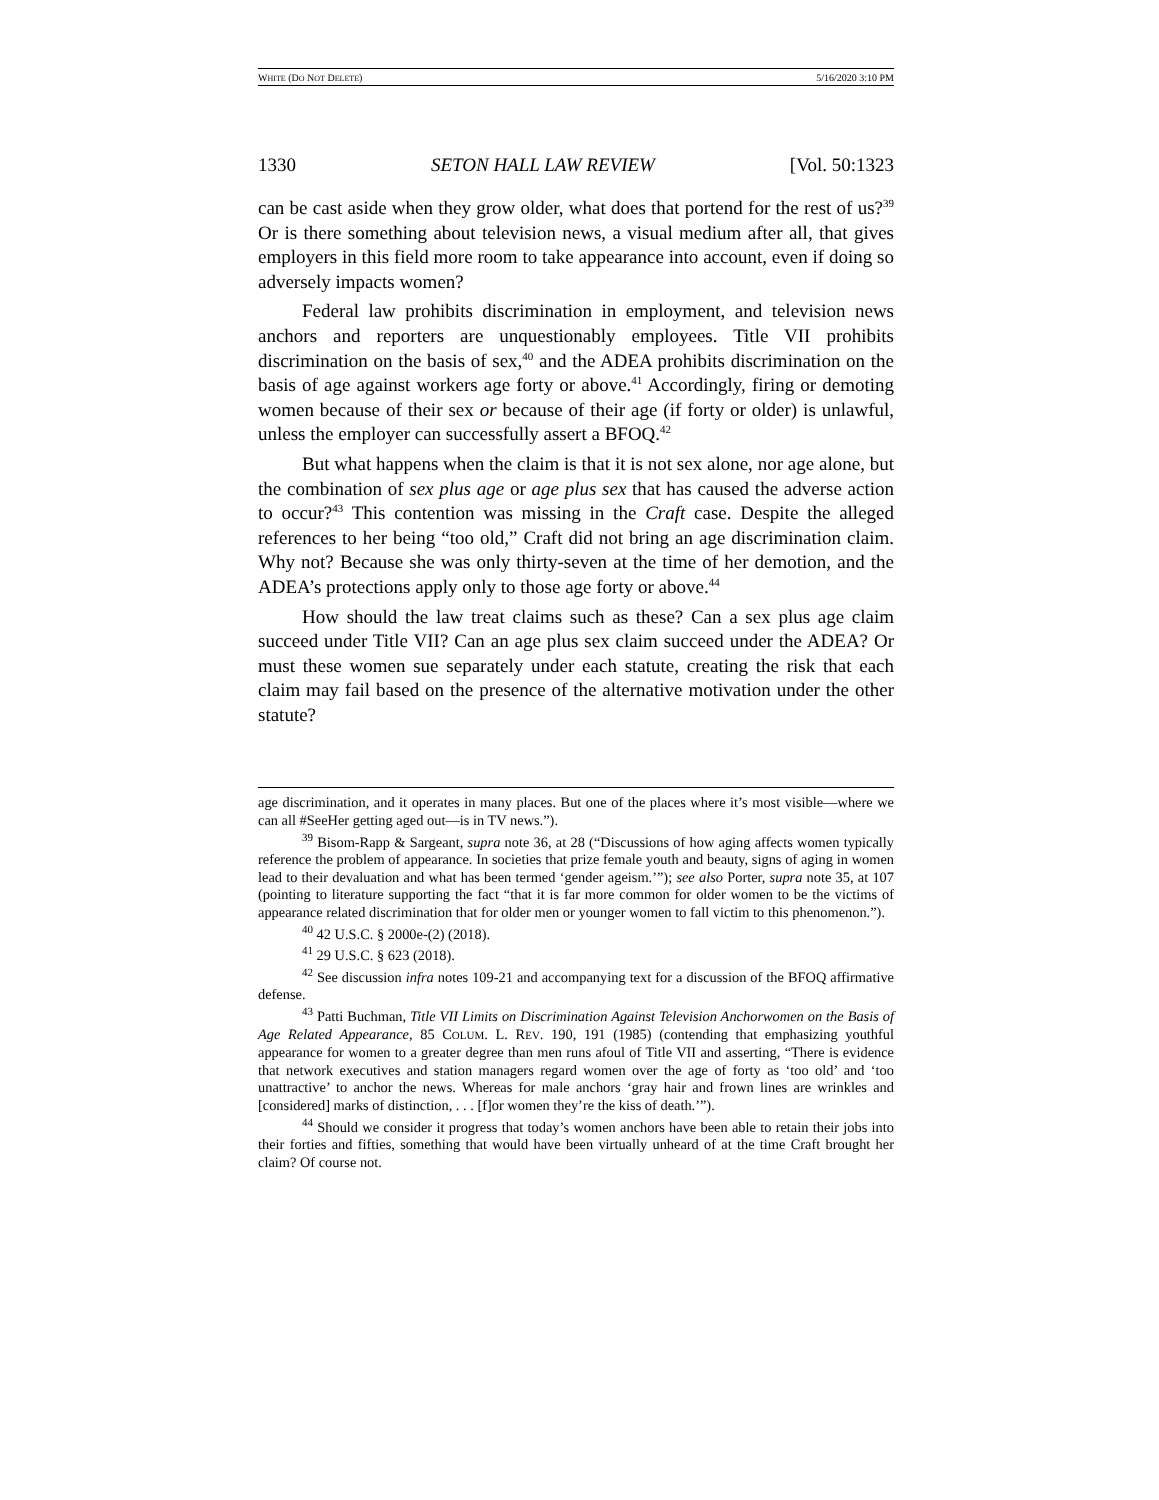WHITE (DO NOT DELETE) 5/16/2020 3:10 PM
1330 SETON HALL LAW REVIEW [Vol. 50:1323
can be cast aside when they grow older, what does that portend for the rest of us?<sup>39</sup> Or is there something about television news, a visual medium after all, that gives employers in this field more room to take appearance into account, even if doing so adversely impacts women?
Federal law prohibits discrimination in employment, and television news anchors and reporters are unquestionably employees. Title VII prohibits discrimination on the basis of sex,<sup>40</sup> and the ADEA prohibits discrimination on the basis of age against workers age forty or above.<sup>41</sup> Accordingly, firing or demoting women because of their sex or because of their age (if forty or older) is unlawful, unless the employer can successfully assert a BFOQ.<sup>42</sup>
But what happens when the claim is that it is not sex alone, nor age alone, but the combination of sex plus age or age plus sex that has caused the adverse action to occur?<sup>43</sup> This contention was missing in the Craft case. Despite the alleged references to her being “too old,” Craft did not bring an age discrimination claim. Why not? Because she was only thirty-seven at the time of her demotion, and the ADEA’s protections apply only to those age forty or above.<sup>44</sup>
How should the law treat claims such as these? Can a sex plus age claim succeed under Title VII? Can an age plus sex claim succeed under the ADEA? Or must these women sue separately under each statute, creating the risk that each claim may fail based on the presence of the alternative motivation under the other statute?
age discrimination, and it operates in many places. But one of the places where it’s most visible—where we can all #SeeHer getting aged out—is in TV news.”).
<sup>39</sup> Bisom-Rapp & Sargeant, supra note 36, at 28 (“Discussions of how aging affects women typically reference the problem of appearance. In societies that prize female youth and beauty, signs of aging in women lead to their devaluation and what has been termed ‘gender ageism.’”); see also Porter, supra note 35, at 107 (pointing to literature supporting the fact “that it is far more common for older women to be the victims of appearance related discrimination that for older men or younger women to fall victim to this phenomenon.”).
<sup>40</sup> 42 U.S.C. § 2000e-(2) (2018).
<sup>41</sup> 29 U.S.C. § 623 (2018).
<sup>42</sup> See discussion infra notes 109-21 and accompanying text for a discussion of the BFOQ affirmative defense.
<sup>43</sup> Patti Buchman, Title VII Limits on Discrimination Against Television Anchorwomen on the Basis of Age Related Appearance, 85 COLUM. L. REV. 190, 191 (1985) (contending that emphasizing youthful appearance for women to a greater degree than men runs afoul of Title VII and asserting, “There is evidence that network executives and station managers regard women over the age of forty as ‘too old’ and ‘too unattractive’ to anchor the news. Whereas for male anchors ‘gray hair and frown lines are wrinkles and [considered] marks of distinction, . . . [f]or women they’re the kiss of death.’”).
<sup>44</sup> Should we consider it progress that today’s women anchors have been able to retain their jobs into their forties and fifties, something that would have been virtually unheard of at the time Craft brought her claim? Of course not.